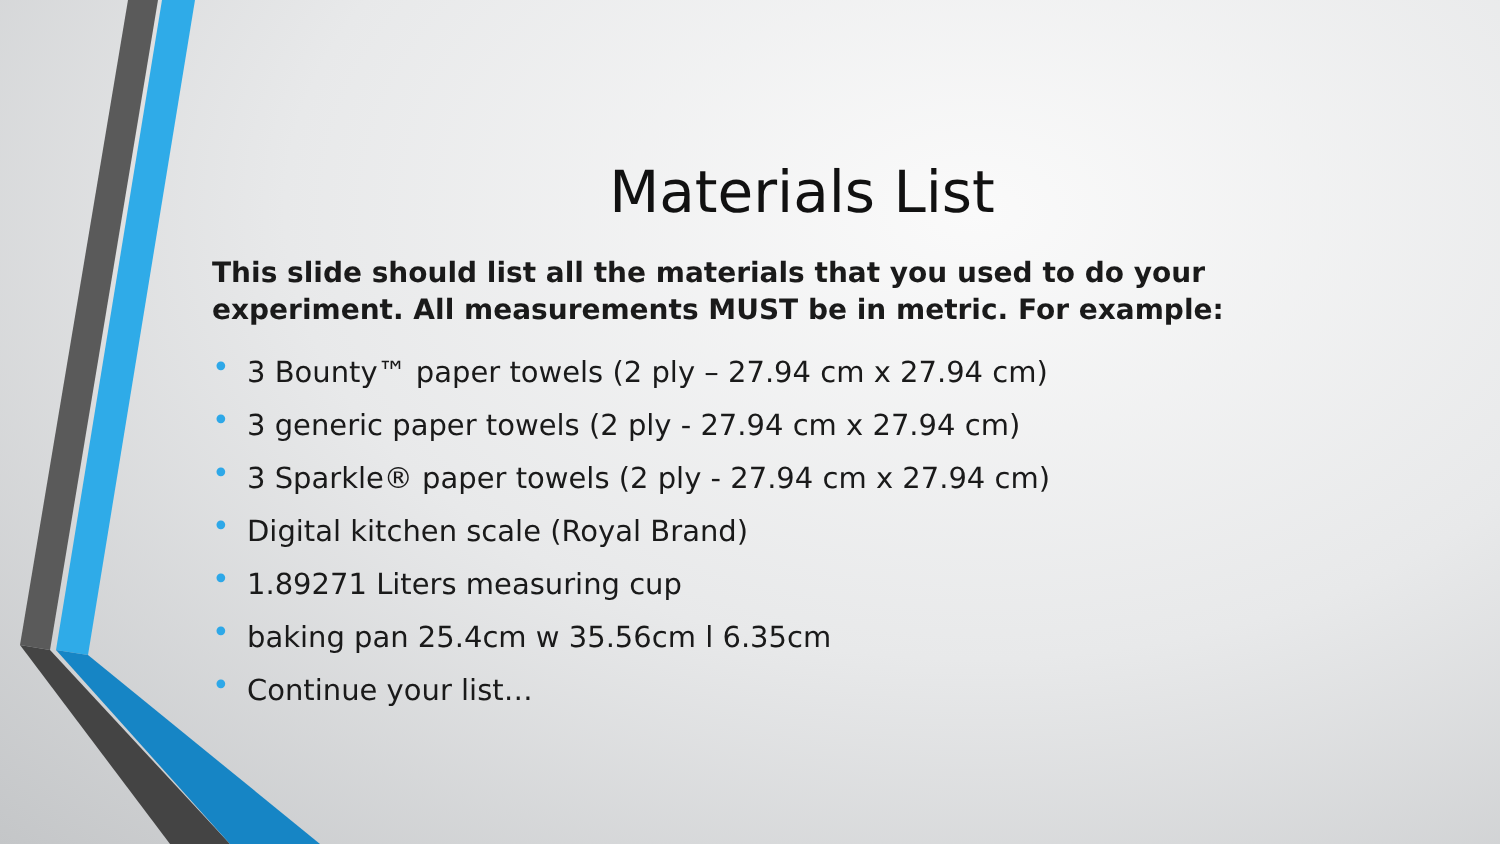Materials List
This slide should list all the materials that you used to do your experiment. All measurements MUST be in metric. For example:
• 3 Bounty™ paper towels (2 ply – 27.94 cm x 27.94 cm)
• 3 generic paper towels (2 ply - 27.94 cm x 27.94 cm)
• 3 Sparkle® paper towels (2 ply - 27.94 cm x 27.94 cm)
• Digital kitchen scale (Royal Brand)
• 1.89271 Liters measuring cup
• baking pan 25.4cm w 35.56cm l 6.35cm
• Continue your list…